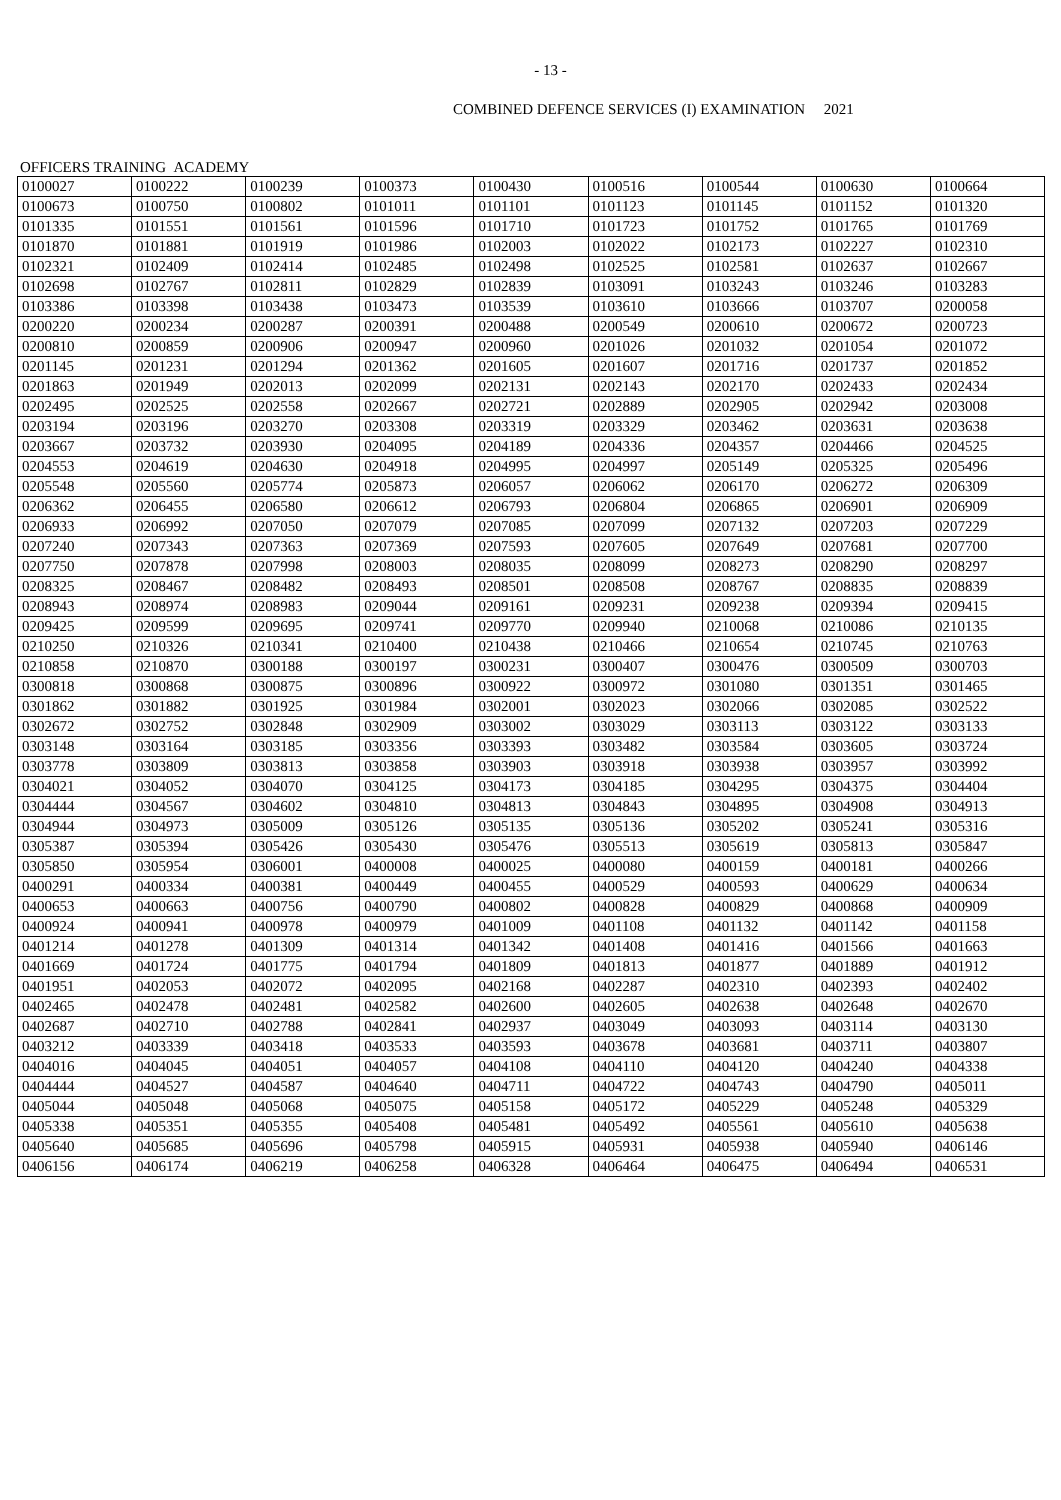- 13 -
COMBINED DEFENCE SERVICES (I) EXAMINATION 2021
OFFICERS TRAINING ACADEMY
| 0100027 | 0100222 | 0100239 | 0100373 | 0100430 | 0100516 | 0100544 | 0100630 | 0100664 |
| 0100673 | 0100750 | 0100802 | 0101011 | 0101101 | 0101123 | 0101145 | 0101152 | 0101320 |
| 0101335 | 0101551 | 0101561 | 0101596 | 0101710 | 0101723 | 0101752 | 0101765 | 0101769 |
| 0101870 | 0101881 | 0101919 | 0101986 | 0102003 | 0102022 | 0102173 | 0102227 | 0102310 |
| 0102321 | 0102409 | 0102414 | 0102485 | 0102498 | 0102525 | 0102581 | 0102637 | 0102667 |
| 0102698 | 0102767 | 0102811 | 0102829 | 0102839 | 0103091 | 0103243 | 0103246 | 0103283 |
| 0103386 | 0103398 | 0103438 | 0103473 | 0103539 | 0103610 | 0103666 | 0103707 | 0200058 |
| 0200220 | 0200234 | 0200287 | 0200391 | 0200488 | 0200549 | 0200610 | 0200672 | 0200723 |
| 0200810 | 0200859 | 0200906 | 0200947 | 0200960 | 0201026 | 0201032 | 0201054 | 0201072 |
| 0201145 | 0201231 | 0201294 | 0201362 | 0201605 | 0201607 | 0201716 | 0201737 | 0201852 |
| 0201863 | 0201949 | 0202013 | 0202099 | 0202131 | 0202143 | 0202170 | 0202433 | 0202434 |
| 0202495 | 0202525 | 0202558 | 0202667 | 0202721 | 0202889 | 0202905 | 0202942 | 0203008 |
| 0203194 | 0203196 | 0203270 | 0203308 | 0203319 | 0203329 | 0203462 | 0203631 | 0203638 |
| 0203667 | 0203732 | 0203930 | 0204095 | 0204189 | 0204336 | 0204357 | 0204466 | 0204525 |
| 0204553 | 0204619 | 0204630 | 0204918 | 0204995 | 0204997 | 0205149 | 0205325 | 0205496 |
| 0205548 | 0205560 | 0205774 | 0205873 | 0206057 | 0206062 | 0206170 | 0206272 | 0206309 |
| 0206362 | 0206455 | 0206580 | 0206612 | 0206793 | 0206804 | 0206865 | 0206901 | 0206909 |
| 0206933 | 0206992 | 0207050 | 0207079 | 0207085 | 0207099 | 0207132 | 0207203 | 0207229 |
| 0207240 | 0207343 | 0207363 | 0207369 | 0207593 | 0207605 | 0207649 | 0207681 | 0207700 |
| 0207750 | 0207878 | 0207998 | 0208003 | 0208035 | 0208099 | 0208273 | 0208290 | 0208297 |
| 0208325 | 0208467 | 0208482 | 0208493 | 0208501 | 0208508 | 0208767 | 0208835 | 0208839 |
| 0208943 | 0208974 | 0208983 | 0209044 | 0209161 | 0209231 | 0209238 | 0209394 | 0209415 |
| 0209425 | 0209599 | 0209695 | 0209741 | 0209770 | 0209940 | 0210068 | 0210086 | 0210135 |
| 0210250 | 0210326 | 0210341 | 0210400 | 0210438 | 0210466 | 0210654 | 0210745 | 0210763 |
| 0210858 | 0210870 | 0300188 | 0300197 | 0300231 | 0300407 | 0300476 | 0300509 | 0300703 |
| 0300818 | 0300868 | 0300875 | 0300896 | 0300922 | 0300972 | 0301080 | 0301351 | 0301465 |
| 0301862 | 0301882 | 0301925 | 0301984 | 0302001 | 0302023 | 0302066 | 0302085 | 0302522 |
| 0302672 | 0302752 | 0302848 | 0302909 | 0303002 | 0303029 | 0303113 | 0303122 | 0303133 |
| 0303148 | 0303164 | 0303185 | 0303356 | 0303393 | 0303482 | 0303584 | 0303605 | 0303724 |
| 0303778 | 0303809 | 0303813 | 0303858 | 0303903 | 0303918 | 0303938 | 0303957 | 0303992 |
| 0304021 | 0304052 | 0304070 | 0304125 | 0304173 | 0304185 | 0304295 | 0304375 | 0304404 |
| 0304444 | 0304567 | 0304602 | 0304810 | 0304813 | 0304843 | 0304895 | 0304908 | 0304913 |
| 0304944 | 0304973 | 0305009 | 0305126 | 0305135 | 0305136 | 0305202 | 0305241 | 0305316 |
| 0305387 | 0305394 | 0305426 | 0305430 | 0305476 | 0305513 | 0305619 | 0305813 | 0305847 |
| 0305850 | 0305954 | 0306001 | 0400008 | 0400025 | 0400080 | 0400159 | 0400181 | 0400266 |
| 0400291 | 0400334 | 0400381 | 0400449 | 0400455 | 0400529 | 0400593 | 0400629 | 0400634 |
| 0400653 | 0400663 | 0400756 | 0400790 | 0400802 | 0400828 | 0400829 | 0400868 | 0400909 |
| 0400924 | 0400941 | 0400978 | 0400979 | 0401009 | 0401108 | 0401132 | 0401142 | 0401158 |
| 0401214 | 0401278 | 0401309 | 0401314 | 0401342 | 0401408 | 0401416 | 0401566 | 0401663 |
| 0401669 | 0401724 | 0401775 | 0401794 | 0401809 | 0401813 | 0401877 | 0401889 | 0401912 |
| 0401951 | 0402053 | 0402072 | 0402095 | 0402168 | 0402287 | 0402310 | 0402393 | 0402402 |
| 0402465 | 0402478 | 0402481 | 0402582 | 0402600 | 0402605 | 0402638 | 0402648 | 0402670 |
| 0402687 | 0402710 | 0402788 | 0402841 | 0402937 | 0403049 | 0403093 | 0403114 | 0403130 |
| 0403212 | 0403339 | 0403418 | 0403533 | 0403593 | 0403678 | 0403681 | 0403711 | 0403807 |
| 0404016 | 0404045 | 0404051 | 0404057 | 0404108 | 0404110 | 0404120 | 0404240 | 0404338 |
| 0404444 | 0404527 | 0404587 | 0404640 | 0404711 | 0404722 | 0404743 | 0404790 | 0405011 |
| 0405044 | 0405048 | 0405068 | 0405075 | 0405158 | 0405172 | 0405229 | 0405248 | 0405329 |
| 0405338 | 0405351 | 0405355 | 0405408 | 0405481 | 0405492 | 0405561 | 0405610 | 0405638 |
| 0405640 | 0405685 | 0405696 | 0405798 | 0405915 | 0405931 | 0405938 | 0405940 | 0406146 |
| 0406156 | 0406174 | 0406219 | 0406258 | 0406328 | 0406464 | 0406475 | 0406494 | 0406531 |